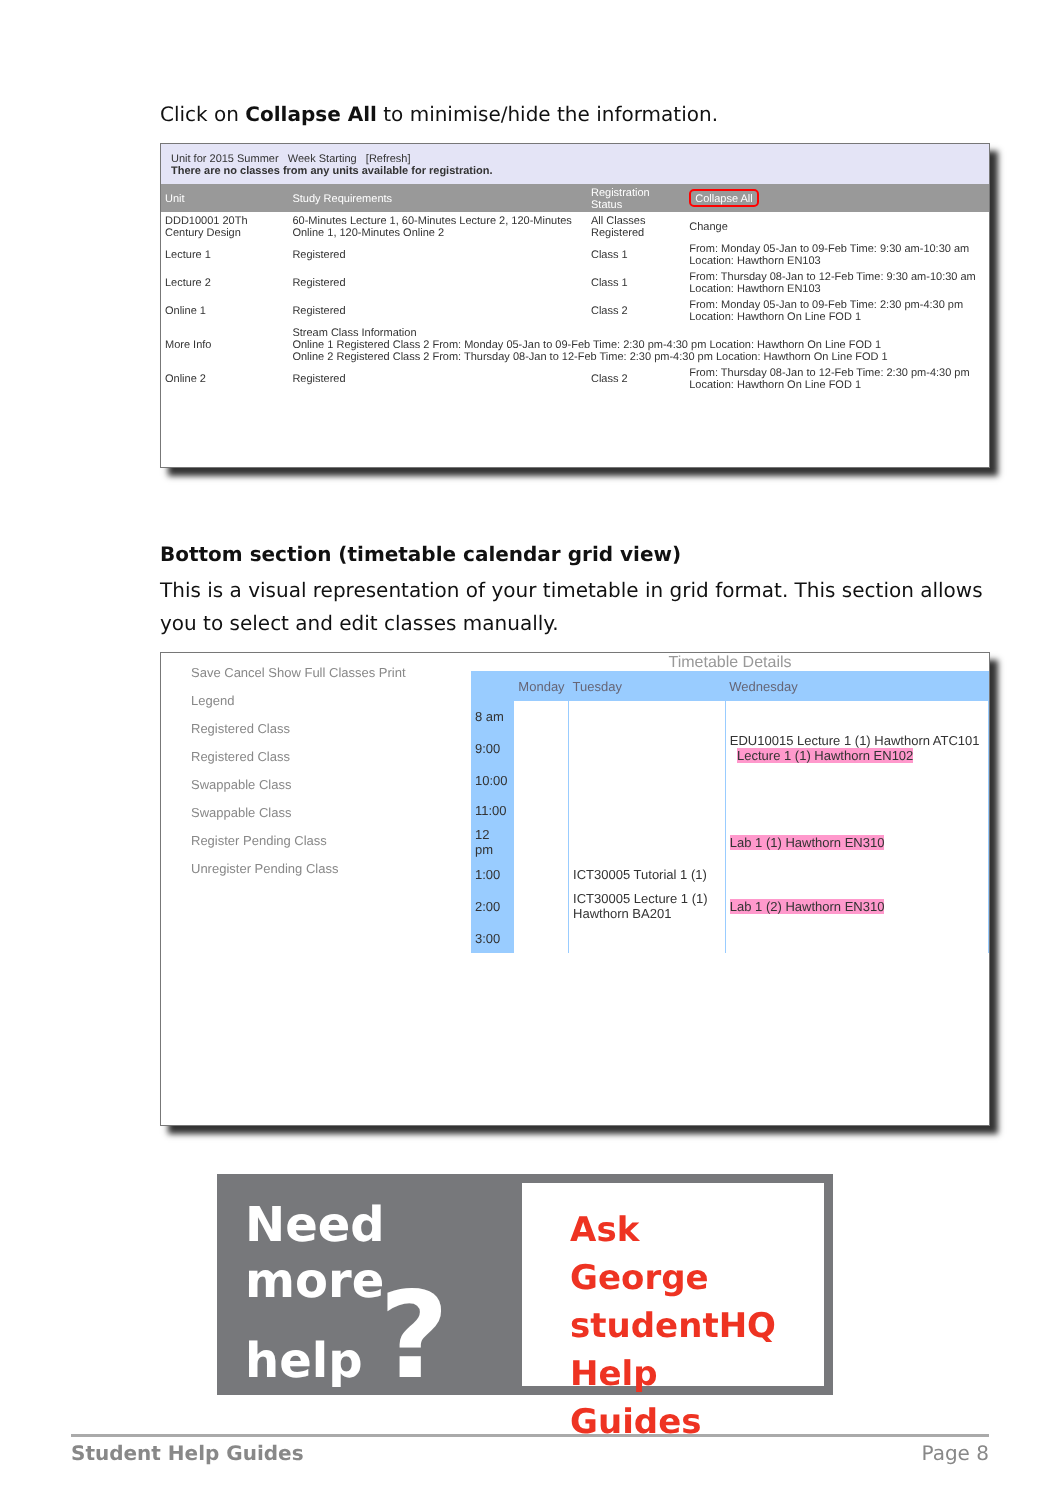Click on Collapse All to minimise/hide the information.
Unit for 2015 Summer Week Starting [Refresh]
There are no classes from any units available for registration.
| Unit | Study Requirements | Registration Status | Collapse All |
| --- | --- | --- | --- |
| DDD10001 20Th Century Design | 60-Minutes Lecture 1, 60-Minutes Lecture 2, 120-Minutes Online 1, 120-Minutes Online 2 | All Classes Registered | Change |
| Lecture 1 | Registered | Class 1 | From: Monday 05-Jan to 09-Feb Time: 9:30 am-10:30 am Location: Hawthorn EN103 |
| Lecture 2 | Registered | Class 1 | From: Thursday 08-Jan to 12-Feb Time: 9:30 am-10:30 am Location: Hawthorn EN103 |
| Online 1 | Registered | Class 2 | From: Monday 05-Jan to 09-Feb Time: 2:30 pm-4:30 pm Location: Hawthorn On Line FOD 1 |
| More Info | Stream Class Information Online 1 Registered Class 2 From: Monday 05-Jan to 09-Feb Time: 2:30 pm-4:30 pm Location: Hawthorn On Line FOD 1 Online 2 Registered Class 2 From: Thursday 08-Jan to 12-Feb Time: 2:30 pm-4:30 pm Location: Hawthorn On Line FOD 1 | | |
| Online 2 | Registered | Class 2 | From: Thursday 08-Jan to 12-Feb Time: 2:30 pm-4:30 pm Location: Hawthorn On Line FOD 1 |
Bottom section (timetable calendar grid view)
This is a visual representation of your timetable in grid format. This section allows you to select and edit classes manually.
Save Cancel Show Full Classes Print
Legend
Registered Class
Registered Class
Swappable Class
Swappable Class
Register Pending Class
Unregister Pending Class
Timetable Details
| | Monday | Tuesday | Wednesday |
| 8 am | | | |
| 9:00 | | | EDU10015 Lecture 1 (1) Hawthorn ATC101 Lecture 1 (1) Hawthorn EN102 |
| 10:00 | | | |
| 11:00 | | | |
| 12 pm | | | Lab 1 (1) Hawthorn EN310 |
| 1:00 | | ICT30005 Tutorial 1 (1) | |
| 2:00 | | ICT30005 Lecture 1 (1) Hawthorn BA201 | Lab 1 (2) Hawthorn EN310 |
| 3:00 | | | |
Need
more
help ?
Ask George
studentHQ
Help Guides
Student Help Guides Page 8